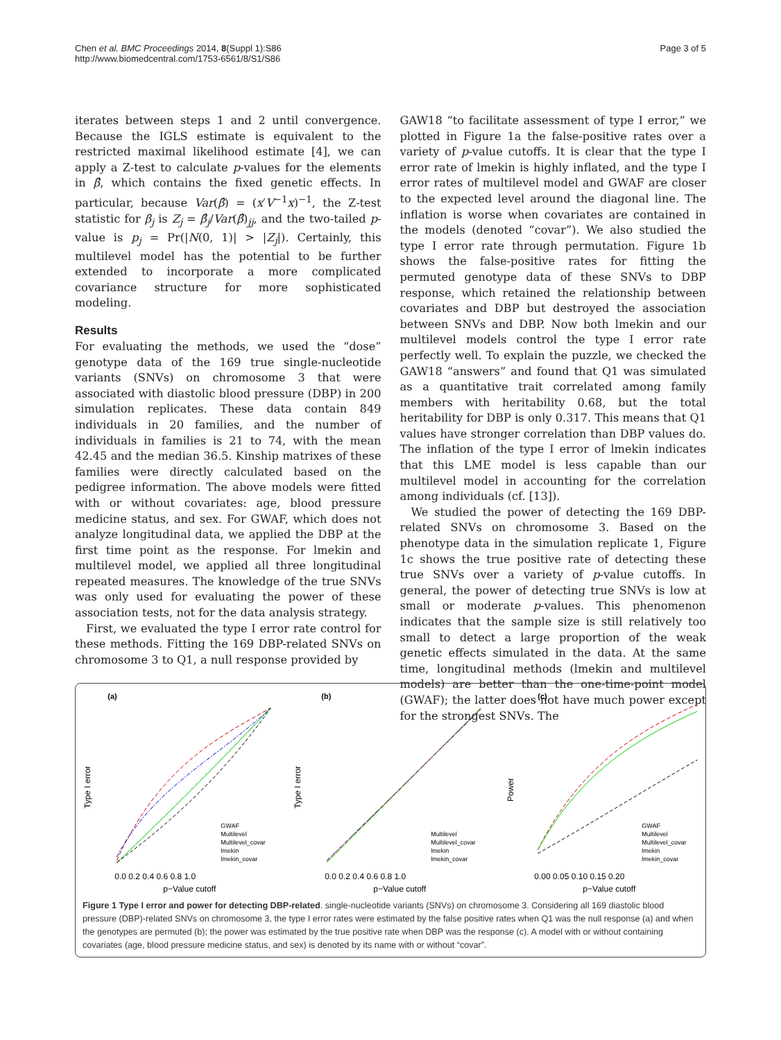Chen et al. BMC Proceedings 2014, 8(Suppl 1):S86
http://www.biomedcentral.com/1753-6561/8/S1/S86
Page 3 of 5
iterates between steps 1 and 2 until convergence. Because the IGLS estimate is equivalent to the restricted maximal likelihood estimate [4], we can apply a Z-test to calculate p-values for the elements in β̂, which contains the fixed genetic effects. In particular, because Var(β̂) = (x′V<sup>−1</sup>x)<sup>−1</sup>, the Z-test statistic for β<sub>j</sub> is Z<sub>j</sub> = β̂<sub>j</sub>/Var(β̂)<sub>jj</sub>, and the two-tailed p-value is p<sub>j</sub> = Pr(|N(0, 1)| > |Z<sub>j</sub>|). Certainly, this multilevel model has the potential to be further extended to incorporate a more complicated covariance structure for more sophisticated modeling.
Results
For evaluating the methods, we used the “dose” genotype data of the 169 true single-nucleotide variants (SNVs) on chromosome 3 that were associated with diastolic blood pressure (DBP) in 200 simulation replicates. These data contain 849 individuals in 20 families, and the number of individuals in families is 21 to 74, with the mean 42.45 and the median 36.5. Kinship matrixes of these families were directly calculated based on the pedigree information. The above models were fitted with or without covariates: age, blood pressure medicine status, and sex. For GWAF, which does not analyze longitudinal data, we applied the DBP at the first time point as the response. For lmekin and multilevel model, we applied all three longitudinal repeated measures. The knowledge of the true SNVs was only used for evaluating the power of these association tests, not for the data analysis strategy.
First, we evaluated the type I error rate control for these methods. Fitting the 169 DBP-related SNVs on chromosome 3 to Q1, a null response provided by
GAW18 “to facilitate assessment of type I error,” we plotted in Figure 1a the false-positive rates over a variety of p-value cutoffs. It is clear that the type I error rate of lmekin is highly inflated, and the type I error rates of multilevel model and GWAF are closer to the expected level around the diagonal line. The inflation is worse when covariates are contained in the models (denoted “covar”). We also studied the type I error rate through permutation. Figure 1b shows the false-positive rates for fitting the permuted genotype data of these SNVs to DBP response, which retained the relationship between covariates and DBP but destroyed the association between SNVs and DBP. Now both lmekin and our multilevel models control the type I error rate perfectly well. To explain the puzzle, we checked the GAW18 “answers” and found that Q1 was simulated as a quantitative trait correlated among family members with heritability 0.68, but the total heritability for DBP is only 0.317. This means that Q1 values have stronger correlation than DBP values do. The inflation of the type I error of lmekin indicates that this LME model is less capable than our multilevel model in accounting for the correlation among individuals (cf. [13]).
We studied the power of detecting the 169 DBP-related SNVs on chromosome 3. Based on the phenotype data in the simulation replicate 1, Figure 1c shows the true positive rate of detecting these true SNVs over a variety of p-value cutoffs. In general, the power of detecting true SNVs is low at small or moderate p-values. This phenomenon indicates that the sample size is still relatively too small to detect a large proportion of the weak genetic effects simulated in the data. At the same time, longitudinal methods (lmekin and multilevel models) are better than the one-time-point model (GWAF); the latter does not have much power except for the strongest SNVs. The
(a)
0.0 0.2 0.4 0.6 0.8 1.0
p−Value cutoff
Type I error
GWAF
Multilevel
Multilevel_covar
lmekin
lmekin_covar
(b)
0.0 0.2 0.4 0.6 0.8 1.0
p−Value cutoff
Type I error
Multilevel
Multilevel_covar
lmekin
lmekin_covar
(c)
0.00 0.05 0.10 0.15 0.20
p−Value cutoff
Power
GWAF
Multilevel
Multilevel_covar
lmekin
lmekin_covar
Figure 1 Type I error and power for detecting DBP-related. single-nucleotide variants (SNVs) on chromosome 3. Considering all 169 diastolic blood pressure (DBP)-related SNVs on chromosome 3, the type I error rates were estimated by the false positive rates when Q1 was the null response (a) and when the genotypes are permuted (b); the power was estimated by the true positive rate when DBP was the response (c). A model with or without containing covariates (age, blood pressure medicine status, and sex) is denoted by its name with or without “covar”.